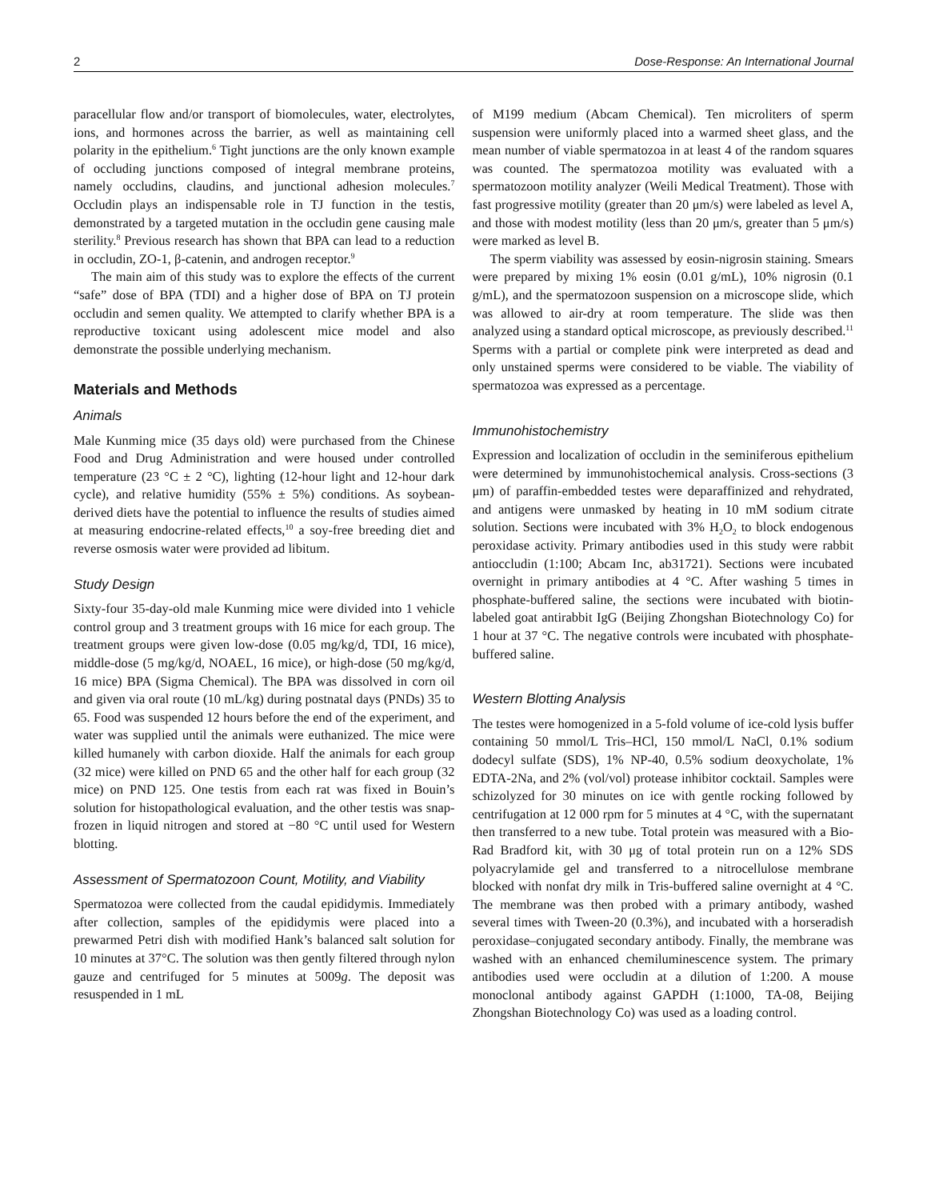2 Dose-Response: An International Journal
paracellular flow and/or transport of biomolecules, water, electrolytes, ions, and hormones across the barrier, as well as maintaining cell polarity in the epithelium.<sup>6</sup> Tight junctions are the only known example of occluding junctions composed of integral membrane proteins, namely occludins, claudins, and junctional adhesion molecules.<sup>7</sup> Occludin plays an indispensable role in TJ function in the testis, demonstrated by a targeted mutation in the occludin gene causing male sterility.<sup>8</sup> Previous research has shown that BPA can lead to a reduction in occludin, ZO-1, β-catenin, and androgen receptor.<sup>9</sup>
The main aim of this study was to explore the effects of the current “safe” dose of BPA (TDI) and a higher dose of BPA on TJ protein occludin and semen quality. We attempted to clarify whether BPA is a reproductive toxicant using adolescent mice model and also demonstrate the possible underlying mechanism.
Materials and Methods
Animals
Male Kunming mice (35 days old) were purchased from the Chinese Food and Drug Administration and were housed under controlled temperature (23 °C ± 2 °C), lighting (12-hour light and 12-hour dark cycle), and relative humidity (55% ± 5%) conditions. As soybean-derived diets have the potential to influence the results of studies aimed at measuring endocrine-related effects,<sup>10</sup> a soy-free breeding diet and reverse osmosis water were provided ad libitum.
Study Design
Sixty-four 35-day-old male Kunming mice were divided into 1 vehicle control group and 3 treatment groups with 16 mice for each group. The treatment groups were given low-dose (0.05 mg/kg/d, TDI, 16 mice), middle-dose (5 mg/kg/d, NOAEL, 16 mice), or high-dose (50 mg/kg/d, 16 mice) BPA (Sigma Chemical). The BPA was dissolved in corn oil and given via oral route (10 mL/kg) during postnatal days (PNDs) 35 to 65. Food was suspended 12 hours before the end of the experiment, and water was supplied until the animals were euthanized. The mice were killed humanely with carbon dioxide. Half the animals for each group (32 mice) were killed on PND 65 and the other half for each group (32 mice) on PND 125. One testis from each rat was fixed in Bouin’s solution for histopathological evaluation, and the other testis was snap-frozen in liquid nitrogen and stored at −80 °C until used for Western blotting.
Assessment of Spermatozoon Count, Motility, and Viability
Spermatozoa were collected from the caudal epididymis. Immediately after collection, samples of the epididymis were placed into a prewarmed Petri dish with modified Hank’s balanced salt solution for 10 minutes at 37°C. The solution was then gently filtered through nylon gauze and centrifuged for 5 minutes at 5009g. The deposit was resuspended in 1 mL
of M199 medium (Abcam Chemical). Ten microliters of sperm suspension were uniformly placed into a warmed sheet glass, and the mean number of viable spermatozoa in at least 4 of the random squares was counted. The spermatozoa motility was evaluated with a spermatozoon motility analyzer (Weili Medical Treatment). Those with fast progressive motility (greater than 20 μm/s) were labeled as level A, and those with modest motility (less than 20 μm/s, greater than 5 μm/s) were marked as level B.
The sperm viability was assessed by eosin-nigrosin staining. Smears were prepared by mixing 1% eosin (0.01 g/mL), 10% nigrosin (0.1 g/mL), and the spermatozoon suspension on a microscope slide, which was allowed to air-dry at room temperature. The slide was then analyzed using a standard optical microscope, as previously described.<sup>11</sup> Sperms with a partial or complete pink were interpreted as dead and only unstained sperms were considered to be viable. The viability of spermatozoa was expressed as a percentage.
Immunohistochemistry
Expression and localization of occludin in the seminiferous epithelium were determined by immunohistochemical analysis. Cross-sections (3 μm) of paraffin-embedded testes were deparaffinized and rehydrated, and antigens were unmasked by heating in 10 mM sodium citrate solution. Sections were incubated with 3% H<sub>2</sub>O<sub>2</sub> to block endogenous peroxidase activity. Primary antibodies used in this study were rabbit antioccludin (1:100; Abcam Inc, ab31721). Sections were incubated overnight in primary antibodies at 4 °C. After washing 5 times in phosphate-buffered saline, the sections were incubated with biotin-labeled goat antirabbit IgG (Beijing Zhongshan Biotechnology Co) for 1 hour at 37 °C. The negative controls were incubated with phosphate-buffered saline.
Western Blotting Analysis
The testes were homogenized in a 5-fold volume of ice-cold lysis buffer containing 50 mmol/L Tris–HCl, 150 mmol/L NaCl, 0.1% sodium dodecyl sulfate (SDS), 1% NP-40, 0.5% sodium deoxycholate, 1% EDTA-2Na, and 2% (vol/vol) protease inhibitor cocktail. Samples were schizolyzed for 30 minutes on ice with gentle rocking followed by centrifugation at 12 000 rpm for 5 minutes at 4 °C, with the supernatant then transferred to a new tube. Total protein was measured with a Bio-Rad Bradford kit, with 30 μg of total protein run on a 12% SDS polyacrylamide gel and transferred to a nitrocellulose membrane blocked with nonfat dry milk in Tris-buffered saline overnight at 4 °C. The membrane was then probed with a primary antibody, washed several times with Tween-20 (0.3%), and incubated with a horseradish peroxidase–conjugated secondary antibody. Finally, the membrane was washed with an enhanced chemiluminescence system. The primary antibodies used were occludin at a dilution of 1:200. A mouse monoclonal antibody against GAPDH (1:1000, TA-08, Beijing Zhongshan Biotechnology Co) was used as a loading control.